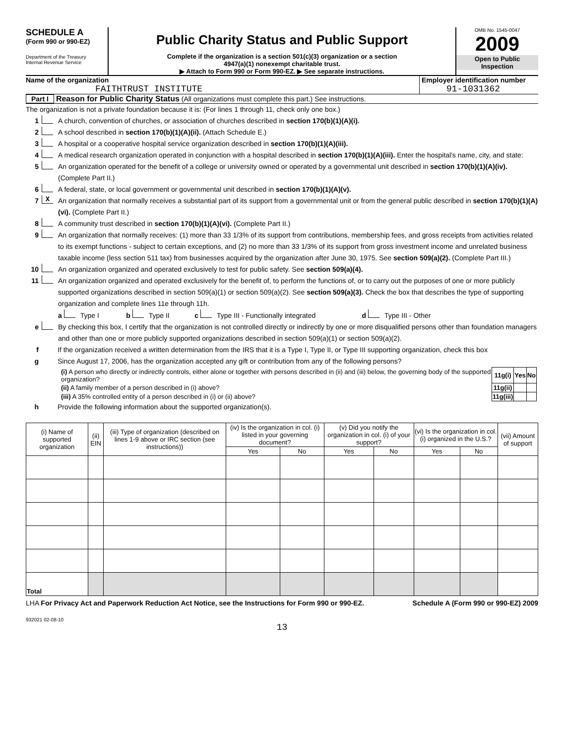SCHEDULE A
(Form 990 or 990-EZ)
Department of the Treasury
Internal Revenue Service
Public Charity Status and Public Support
Complete if the organization is a section 501(c)(3) organization or a section
4947(a)(1) nonexempt charitable trust.
▶ Attach to Form 990 or Form 990-EZ. ▶ See separate instructions.
OMB No. 1545-0047
2009
Open to Public
Inspection
Name of the organization
FAITHTRUST INSTITUTE
Employer identification number
91-1031362
Part I Reason for Public Charity Status (All organizations must complete this part.) See instructions.
The organization is not a private foundation because it is: (For lines 1 through 11, check only one box.)
1 A church, convention of churches, or association of churches described in section 170(b)(1)(A)(i).
2 A school described in section 170(b)(1)(A)(ii). (Attach Schedule E.)
3 A hospital or a cooperative hospital service organization described in section 170(b)(1)(A)(iii).
4 A medical research organization operated in conjunction with a hospital described in section 170(b)(1)(A)(iii). Enter the hospital's name, city, and state:
5 An organization operated for the benefit of a college or university owned or operated by a governmental unit described in section 170(b)(1)(A)(iv). (Complete Part II.)
6 A federal, state, or local government or governmental unit described in section 170(b)(1)(A)(v).
7 X An organization that normally receives a substantial part of its support from a governmental unit or from the general public described in section 170(b)(1)(A)(vi). (Complete Part II.)
8 A community trust described in section 170(b)(1)(A)(vi). (Complete Part II.)
9 An organization that normally receives: (1) more than 33 1/3% of its support from contributions, membership fees, and gross receipts from activities related to its exempt functions - subject to certain exceptions, and (2) no more than 33 1/3% of its support from gross investment income and unrelated business taxable income (less section 511 tax) from businesses acquired by the organization after June 30, 1975. See section 509(a)(2). (Complete Part III.)
10 An organization organized and operated exclusively to test for public safety. See section 509(a)(4).
11 An organization organized and operated exclusively for the benefit of, to perform the functions of, or to carry out the purposes of one or more publicly supported organizations described in section 509(a)(1) or section 509(a)(2). See section 509(a)(3). Check the box that describes the type of supporting organization and complete lines 11e through 11h.
a Type I b Type II c Type III - Functionally integrated d Type III - Other
e By checking this box, I certify that the organization is not controlled directly or indirectly by one or more disqualified persons other than foundation managers and other than one or more publicly supported organizations described in section 509(a)(1) or section 509(a)(2).
f If the organization received a written determination from the IRS that it is a Type I, Type II, or Type III supporting organization, check this box
g Since August 17, 2006, has the organization accepted any gift or contribution from any of the following persons?
| (i) A person who directly or indirectly controls, either alone or together with persons described in (ii) and (iii) below, the governing body of the supported organization? | 11g(i) | Yes | No |
| (ii) A family member of a person described in (i) above? | 11g(ii) | | |
| (iii) A 35% controlled entity of a person described in (i) or (ii) above? | 11g(iii) | | |
h Provide the following information about the supported organization(s).
| (i) Name of supported organization | (ii) EIN | (iii) Type of organization (described on lines 1-9 above or IRC section (see instructions)) | (iv) Is the organization in col. (i) listed in your governing document? | | (v) Did you notify the organization in col. (i) of your support? | | (vi) Is the organization in col. (i) organized in the U.S.? | | (vii) Amount of support |
| --- | --- | --- | --- | --- | --- | --- | --- | --- | --- |
| | | | Yes | No | Yes | No | Yes | No | |
| Total | | | | | | | | | |
LHA For Privacy Act and Paperwork Reduction Act Notice, see the Instructions for Form 990 or 990-EZ.
Schedule A (Form 990 or 990-EZ) 2009
932021 02-08-10
13